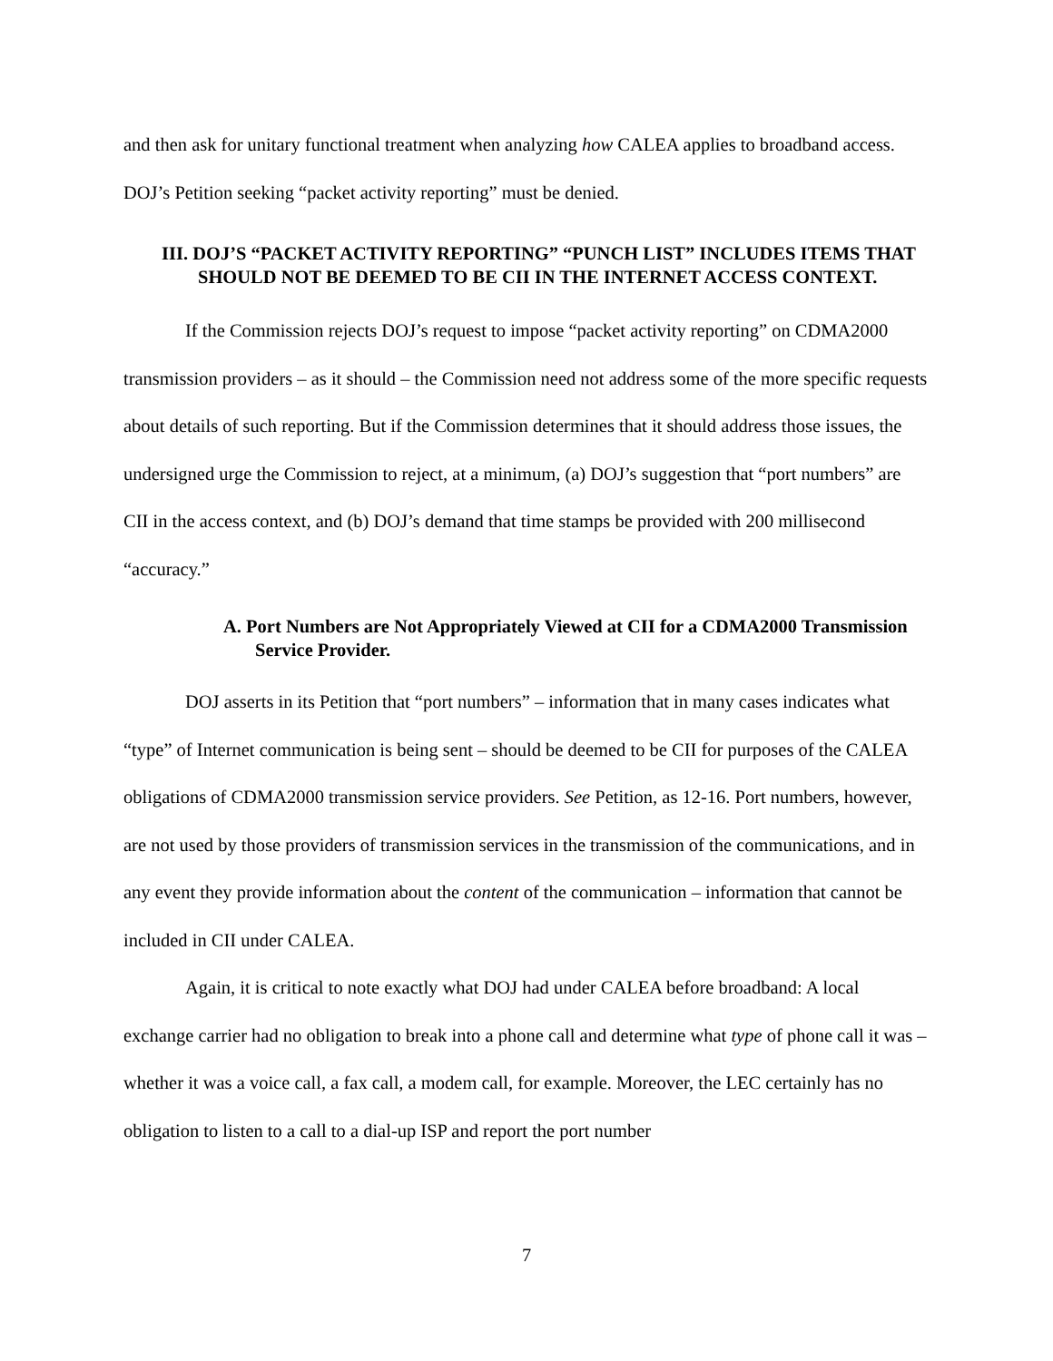and then ask for unitary functional treatment when analyzing how CALEA applies to broadband access. DOJ’s Petition seeking “packet activity reporting” must be denied.
III. DOJ’S “PACKET ACTIVITY REPORTING” “PUNCH LIST” INCLUDES ITEMS THAT SHOULD NOT BE DEEMED TO BE CII IN THE INTERNET ACCESS CONTEXT.
If the Commission rejects DOJ’s request to impose “packet activity reporting” on CDMA2000 transmission providers – as it should – the Commission need not address some of the more specific requests about details of such reporting. But if the Commission determines that it should address those issues, the undersigned urge the Commission to reject, at a minimum, (a) DOJ’s suggestion that “port numbers” are CII in the access context, and (b) DOJ’s demand that time stamps be provided with 200 millisecond “accuracy.”
A. Port Numbers are Not Appropriately Viewed at CII for a CDMA2000 Transmission Service Provider.
DOJ asserts in its Petition that “port numbers” – information that in many cases indicates what “type” of Internet communication is being sent – should be deemed to be CII for purposes of the CALEA obligations of CDMA2000 transmission service providers. See Petition, as 12-16. Port numbers, however, are not used by those providers of transmission services in the transmission of the communications, and in any event they provide information about the content of the communication – information that cannot be included in CII under CALEA.
Again, it is critical to note exactly what DOJ had under CALEA before broadband: A local exchange carrier had no obligation to break into a phone call and determine what type of phone call it was – whether it was a voice call, a fax call, a modem call, for example. Moreover, the LEC certainly has no obligation to listen to a call to a dial-up ISP and report the port number
7